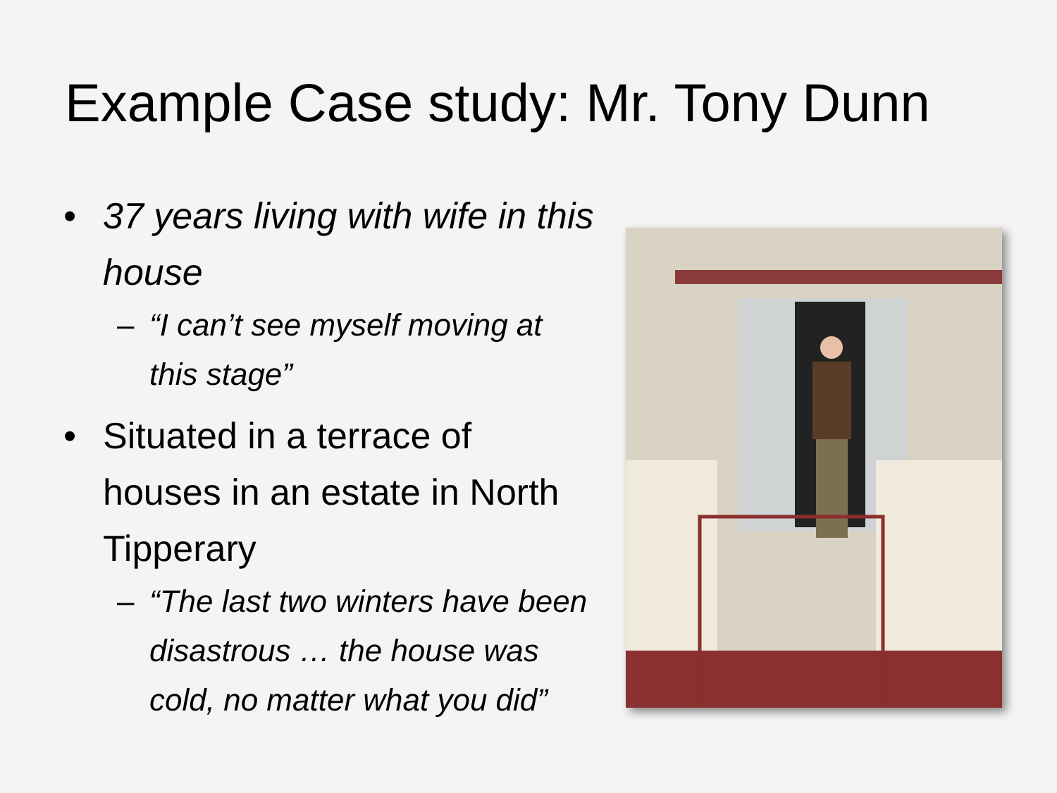Example Case study: Mr. Tony Dunn
• 37 years living with wife in this house
– “I can’t see myself moving at this stage”
• Situated in a terrace of houses in an estate in North Tipperary
– “The last two winters have been disastrous … the house was cold, no matter what you did”